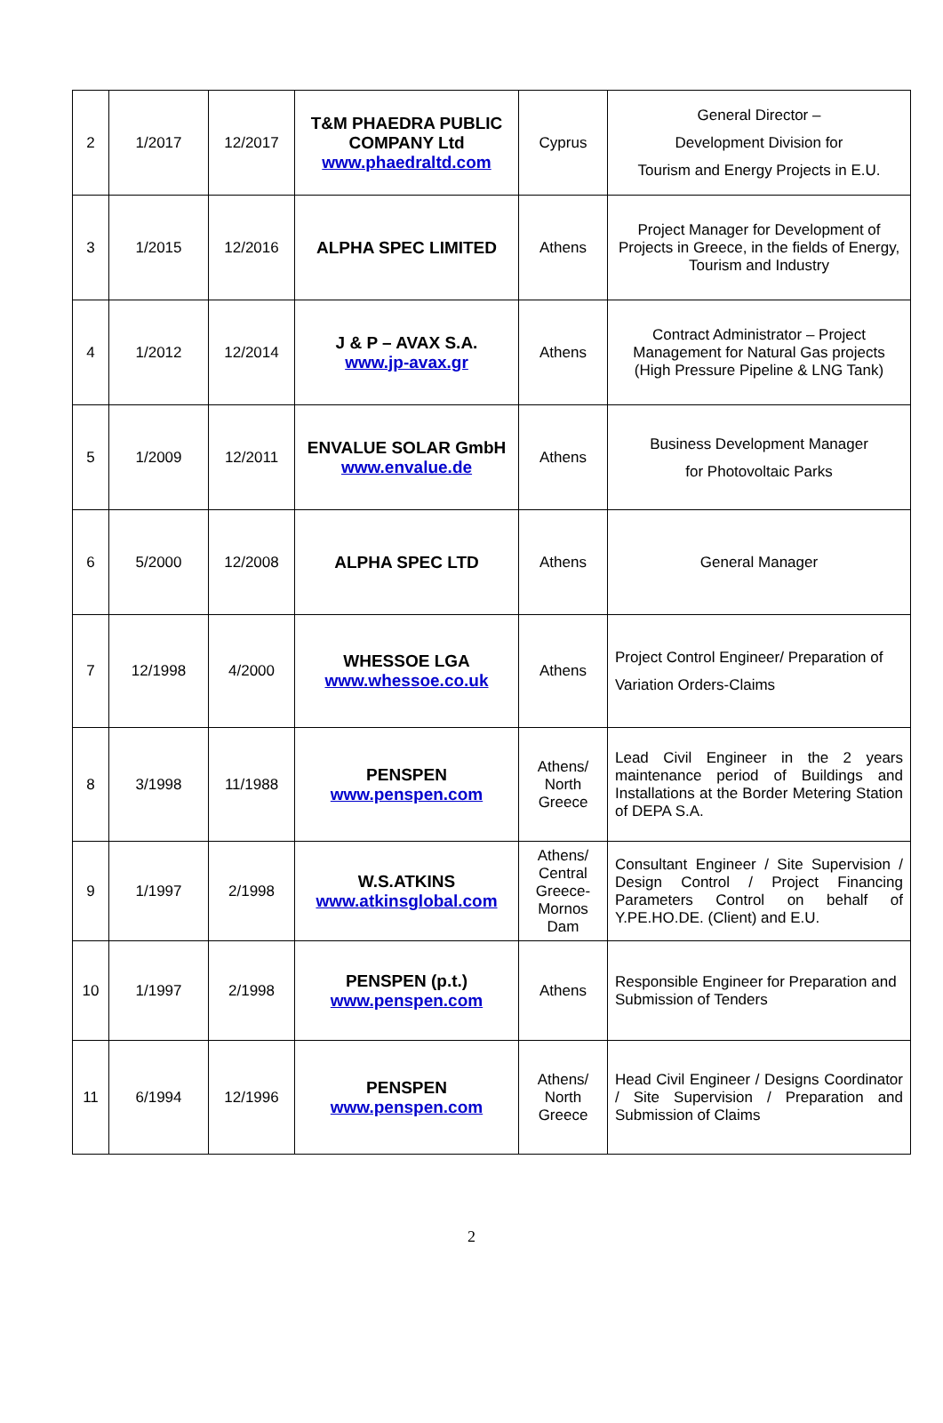| 2 | 1/2017 | 12/2017 | T&M PHAEDRA PUBLIC COMPANY Ltd www.phaedraltd.com | Cyprus | General Director – Development Division for Tourism and Energy Projects in E.U. |
| 3 | 1/2015 | 12/2016 | ALPHA SPEC LIMITED | Athens | Project Manager for Development of Projects in Greece, in the fields of Energy, Tourism and Industry |
| 4 | 1/2012 | 12/2014 | J & P – AVAX S.A. www.jp-avax.gr | Athens | Contract Administrator – Project Management for Natural Gas projects (High Pressure Pipeline & LNG Tank) |
| 5 | 1/2009 | 12/2011 | ENVALUE SOLAR GmbH www.envalue.de | Athens | Business Development Manager for Photovoltaic Parks |
| 6 | 5/2000 | 12/2008 | ALPHA SPEC LTD | Athens | General Manager |
| 7 | 12/1998 | 4/2000 | WHESSOE LGA www.whessoe.co.uk | Athens | Project Control Engineer/ Preparation of Variation Orders-Claims |
| 8 | 3/1998 | 11/1988 | PENSPEN www.penspen.com | Athens/ North Greece | Lead Civil Engineer in the 2 years maintenance period of Buildings and Installations at the Border Metering Station of DEPA S.A. |
| 9 | 1/1997 | 2/1998 | W.S.ATKINS www.atkinsglobal.com | Athens/ Central Greece-Mornos Dam | Consultant Engineer / Site Supervision / Design Control / Project Financing Parameters Control on behalf of Y.PE.HO.DE. (Client) and E.U. |
| 10 | 1/1997 | 2/1998 | PENSPEN (p.t.) www.penspen.com | Athens | Responsible Engineer for Preparation and Submission of Tenders |
| 11 | 6/1994 | 12/1996 | PENSPEN www.penspen.com | Athens/ North Greece | Head Civil Engineer / Designs Coordinator / Site Supervision / Preparation and Submission of Claims |
2